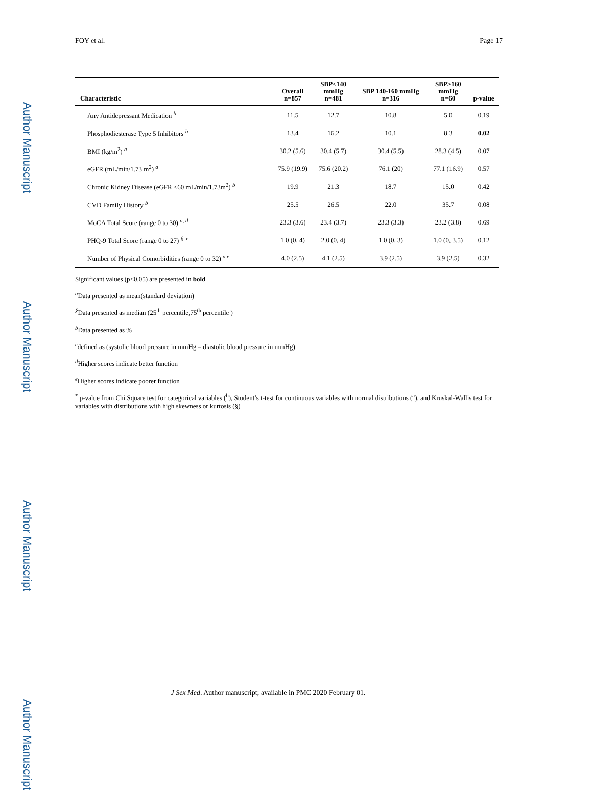Author Manuscript
Author Manuscript
Author Manuscript
Author Manuscript
FOY et al. Page 17
| Characteristic | Overall n=857 | SBP<140 mmHg n=481 | SBP 140-160 mmHg n=316 | SBP>160 mmHg n=60 | p-value |
| --- | --- | --- | --- | --- | --- |
| Any Antidepressant Medication <sup>b</sup> | 11.5 | 12.7 | 10.8 | 5.0 | 0.19 |
| Phosphodiesterase Type 5 Inhibitors <sup>b</sup> | 13.4 | 16.2 | 10.1 | 8.3 | 0.02 |
| BMI (kg/m<sup>2</sup>) <sup>a</sup> | 30.2 (5.6) | 30.4 (5.7) | 30.4 (5.5) | 28.3 (4.5) | 0.07 |
| eGFR (mL/min/1.73 m<sup>2</sup>) <sup>a</sup> | 75.9 (19.9) | 75.6 (20.2) | 76.1 (20) | 77.1 (16.9) | 0.57 |
| Chronic Kidney Disease (eGFR <60 mL/min/1.73m<sup>2</sup>) <sup>b</sup> | 19.9 | 21.3 | 18.7 | 15.0 | 0.42 |
| CVD Family History <sup>b</sup> | 25.5 | 26.5 | 22.0 | 35.7 | 0.08 |
| MoCA Total Score (range 0 to 30) <sup>a, d</sup> | 23.3 (3.6) | 23.4 (3.7) | 23.3 (3.3) | 23.2 (3.8) | 0.69 |
| PHQ-9 Total Score (range 0 to 27) <sup>§, e</sup> | 1.0 (0, 4) | 2.0 (0, 4) | 1.0 (0, 3) | 1.0 (0, 3.5) | 0.12 |
| Number of Physical Comorbidities (range 0 to 32) <sup>a.e</sup> | 4.0 (2.5) | 4.1 (2.5) | 3.9 (2.5) | 3.9 (2.5) | 0.32 |
Significant values (p<0.05) are presented in bold
<sup>a</sup> Data presented as mean(standard deviation)
<sup>§</sup> Data presented as median (25<sup>th</sup> percentile,75<sup>th</sup> percentile )
<sup>b</sup> Data presented as %
<sup>c</sup> defined as (systolic blood pressure in mmHg – diastolic blood pressure in mmHg)
<sup>d</sup> Higher scores indicate better function
<sup>e</sup> Higher scores indicate poorer function
<sup>*</sup> p-value from Chi Square test for categorical variables (<sup>b</sup>), Student’s t-test for continuous variables with normal distributions (<sup>a</sup>), and Kruskal-Wallis test for variables with distributions with high skewness or kurtosis (§)
J Sex Med. Author manuscript; available in PMC 2020 February 01.